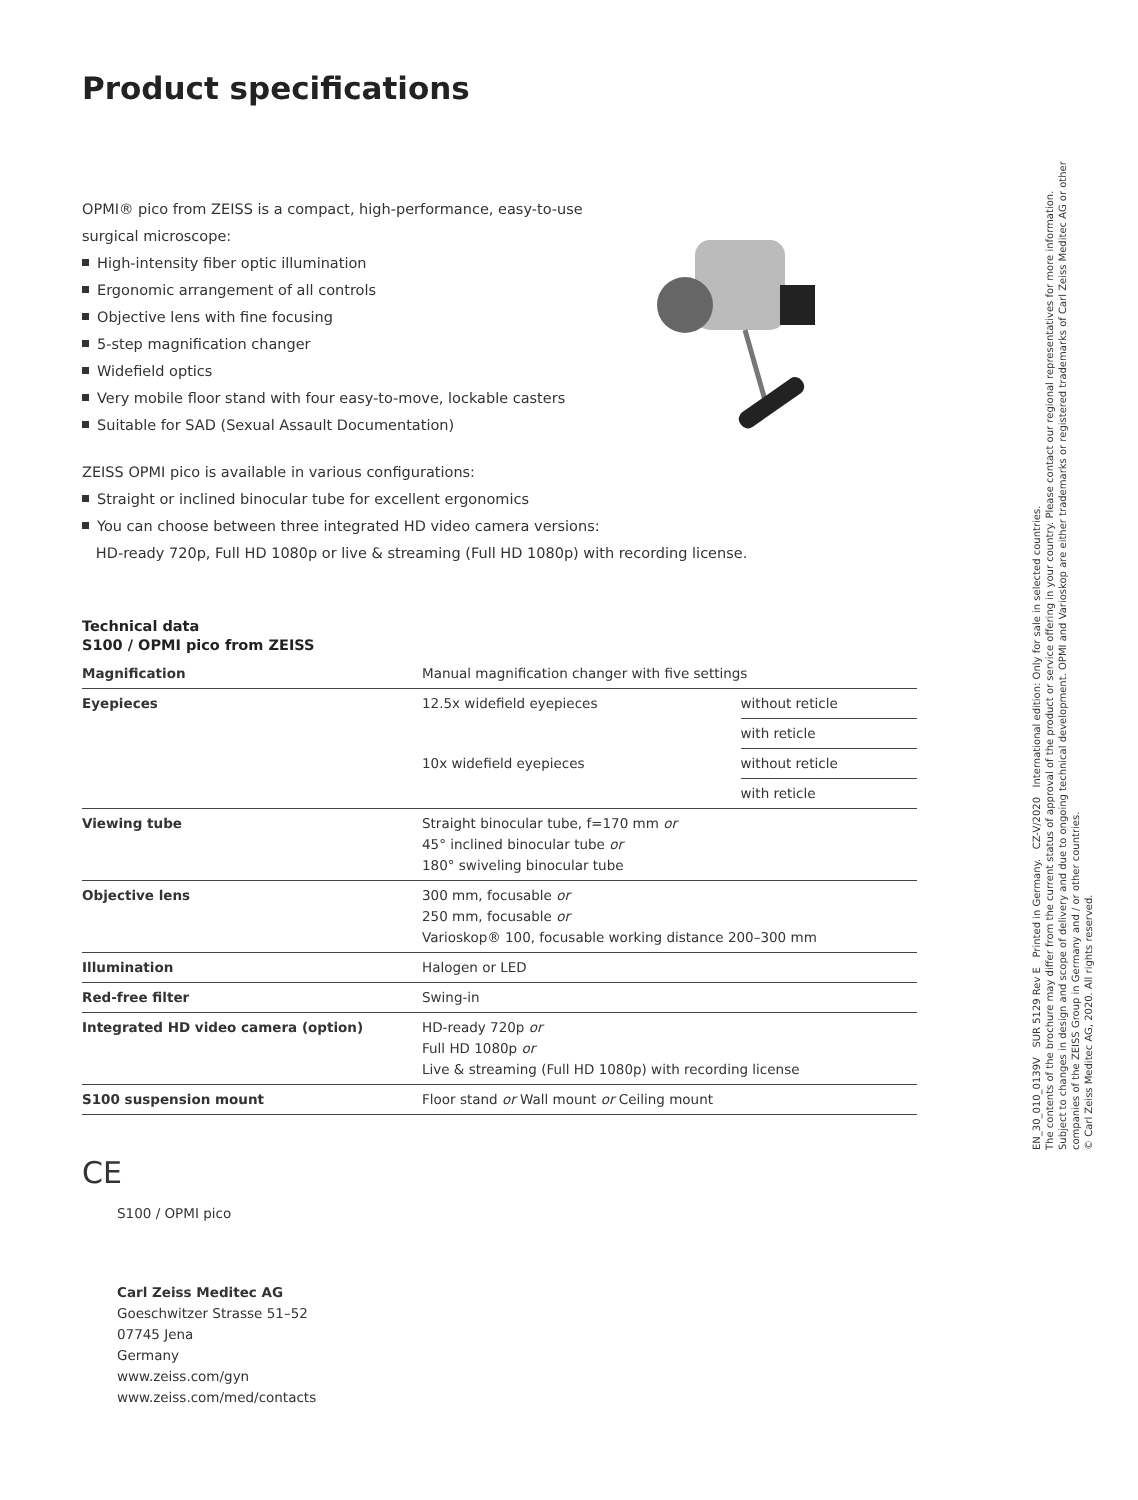Product specifications
OPMI® pico from ZEISS is a compact, high-performance, easy-to-use surgical microscope:
High-intensity fiber optic illumination
Ergonomic arrangement of all controls
Objective lens with fine focusing
5-step magnification changer
Widefield optics
Very mobile floor stand with four easy-to-move, lockable casters
Suitable for SAD (Sexual Assault Documentation)
ZEISS OPMI pico is available in various configurations:
Straight or inclined binocular tube for excellent ergonomics
You can choose between three integrated HD video camera versions:
HD-ready 720p, Full HD 1080p or live & streaming (Full HD 1080p) with recording license.
Technical data
S100 / OPMI pico from ZEISS
| Magnification | Manual magnification changer with five settings | |
| Eyepieces | 12.5x widefield eyepieces | without reticle |
| | | with reticle |
| | 10x widefield eyepieces | without reticle |
| | | with reticle |
| Viewing tube | Straight binocular tube, f=170 mm or 45° inclined binocular tube or 180° swiveling binocular tube | |
| Objective lens | 300 mm, focusable or 250 mm, focusable or Varioskop® 100, focusable working distance 200–300 mm | |
| Illumination | Halogen or LED | |
| Red-free filter | Swing-in | |
| Integrated HD video camera (option) | HD-ready 720p or Full HD 1080p or Live & streaming (Full HD 1080p) with recording license | |
| S100 suspension mount | Floor stand or Wall mount or Ceiling mount | |
CE
S100 / OPMI pico
Carl Zeiss Meditec AG
Goeschwitzer Strasse 51–52
07745 Jena
Germany
www.zeiss.com/gyn
www.zeiss.com/med/contacts
EN_30_010_0139V SUR 5129 Rev E Printed in Germany. CZ-V/2020 International edition: Only for sale in selected countries.
The contents of the brochure may differ from the current status of approval of the product or service offering in your country. Please contact our regional representatives for more information.
Subject to changes in design and scope of delivery and due to ongoing technical development. OPMI and Varioskop are either trademarks or registered trademarks of Carl Zeiss Meditec AG or other
companies of the ZEISS Group in Germany and / or other countries.
© Carl Zeiss Meditec AG, 2020. All rights reserved.